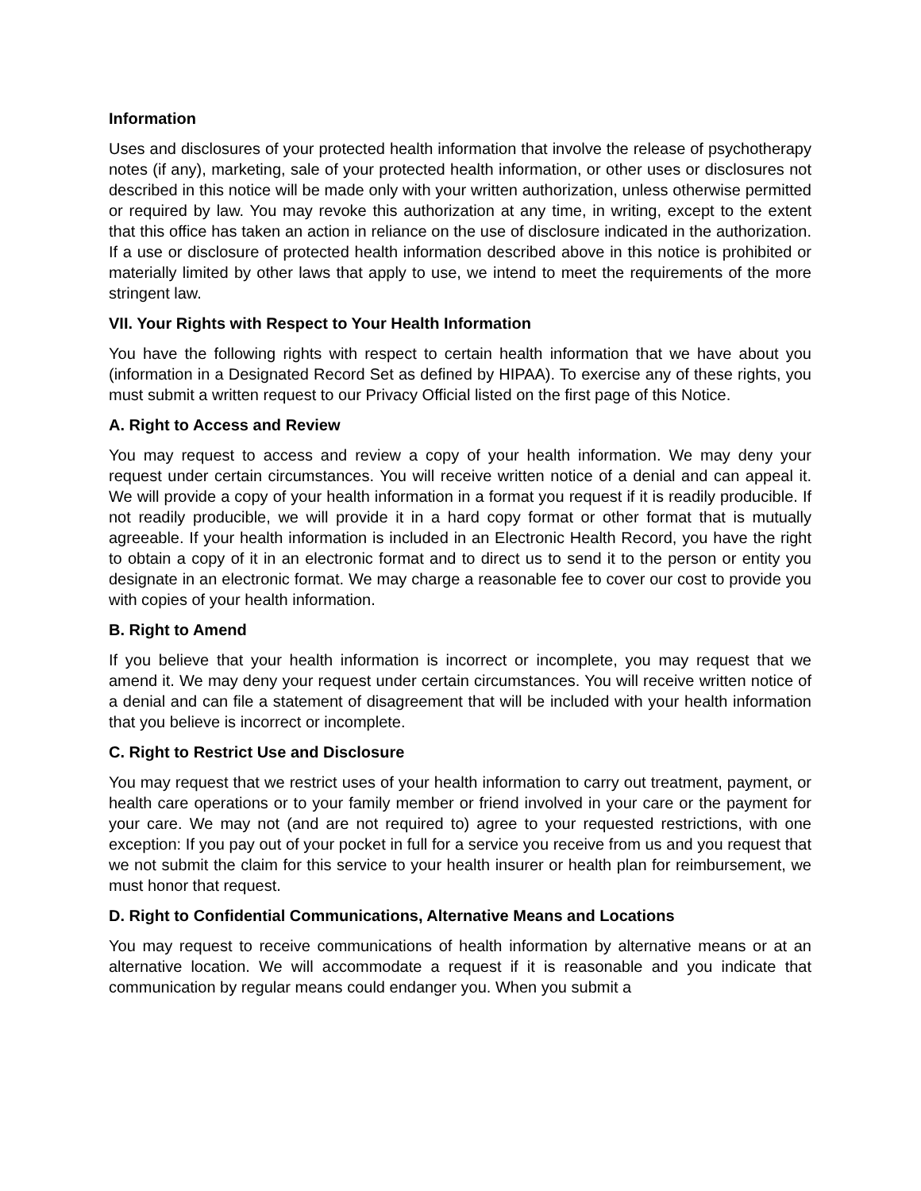Information
Uses and disclosures of your protected health information that involve the release of psychotherapy notes (if any), marketing, sale of your protected health information, or other uses or disclosures not described in this notice will be made only with your written authorization, unless otherwise permitted or required by law. You may revoke this authorization at any time, in writing, except to the extent that this office has taken an action in reliance on the use of disclosure indicated in the authorization. If a use or disclosure of protected health information described above in this notice is prohibited or materially limited by other laws that apply to use, we intend to meet the requirements of the more stringent law.
VII. Your Rights with Respect to Your Health Information
You have the following rights with respect to certain health information that we have about you (information in a Designated Record Set as defined by HIPAA). To exercise any of these rights, you must submit a written request to our Privacy Official listed on the first page of this Notice.
A. Right to Access and Review
You may request to access and review a copy of your health information. We may deny your request under certain circumstances. You will receive written notice of a denial and can appeal it. We will provide a copy of your health information in a format you request if it is readily producible. If not readily producible, we will provide it in a hard copy format or other format that is mutually agreeable. If your health information is included in an Electronic Health Record, you have the right to obtain a copy of it in an electronic format and to direct us to send it to the person or entity you designate in an electronic format. We may charge a reasonable fee to cover our cost to provide you with copies of your health information.
B. Right to Amend
If you believe that your health information is incorrect or incomplete, you may request that we amend it. We may deny your request under certain circumstances. You will receive written notice of a denial and can file a statement of disagreement that will be included with your health information that you believe is incorrect or incomplete.
C. Right to Restrict Use and Disclosure
You may request that we restrict uses of your health information to carry out treatment, payment, or health care operations or to your family member or friend involved in your care or the payment for your care. We may not (and are not required to) agree to your requested restrictions, with one exception: If you pay out of your pocket in full for a service you receive from us and you request that we not submit the claim for this service to your health insurer or health plan for reimbursement, we must honor that request.
D. Right to Confidential Communications, Alternative Means and Locations
You may request to receive communications of health information by alternative means or at an alternative location. We will accommodate a request if it is reasonable and you indicate that communication by regular means could endanger you. When you submit a